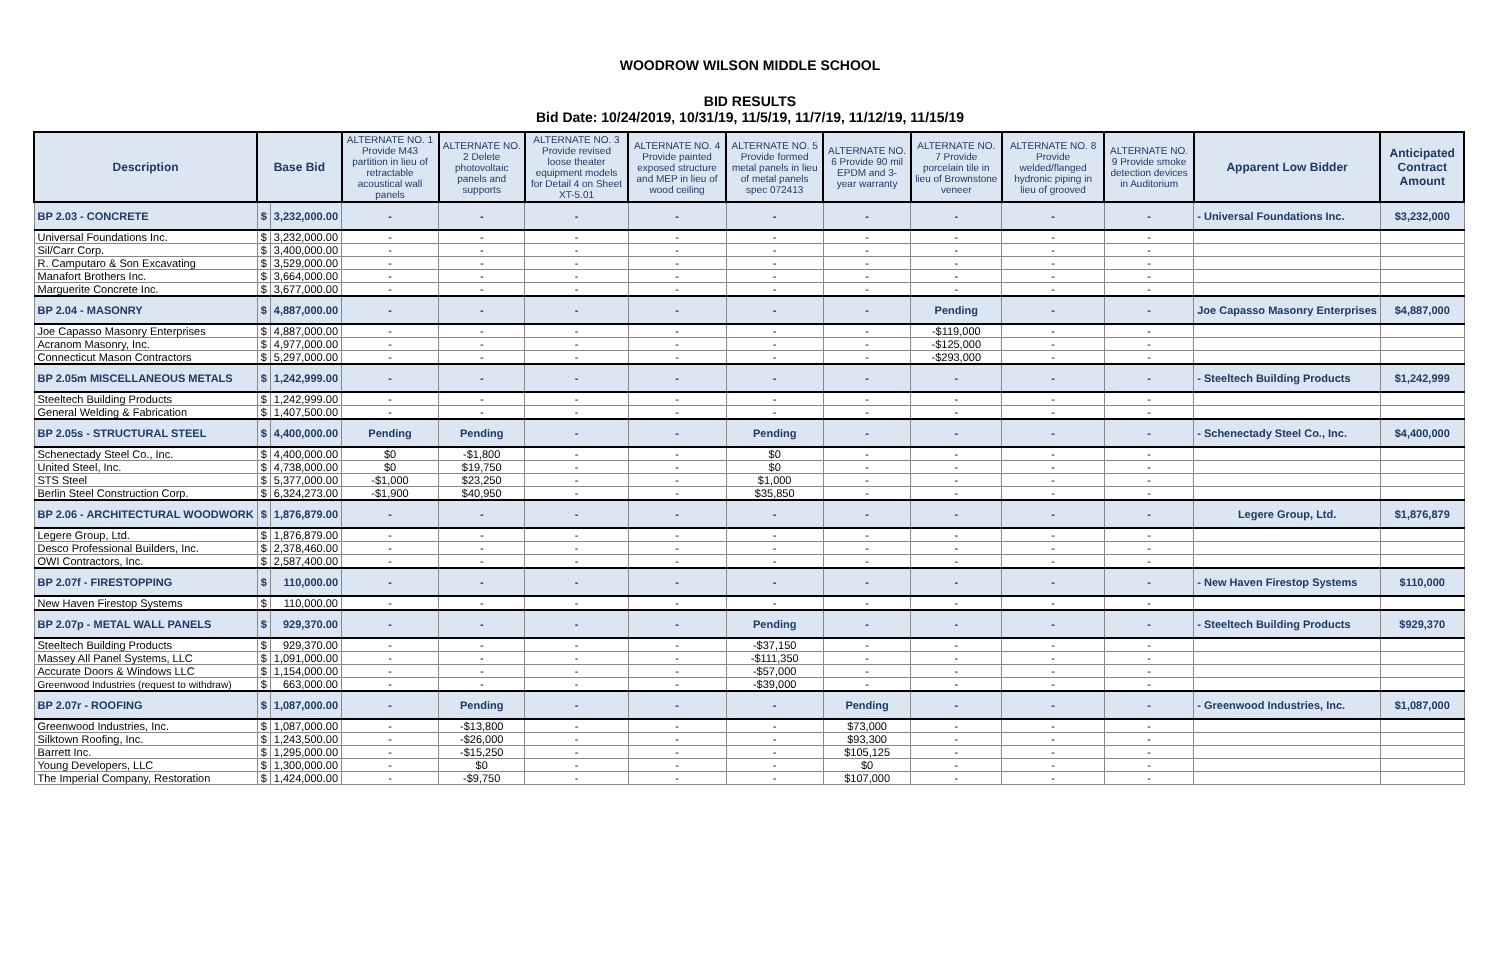WOODROW WILSON MIDDLE SCHOOL
BID RESULTS
Bid Date: 10/24/2019, 10/31/19, 11/5/19, 11/7/19, 11/12/19, 11/15/19
| Description | Base Bid | | ALTERNATE NO. 1 Provide M43 partition in lieu of retractable acoustical wall panels | ALTERNATE NO. 2 Delete photovoltaic panels and supports | ALTERNATE NO. 3 Provide revised loose theater equipment models for Detail 4 on Sheet XT-5.01 | ALTERNATE NO. 4 Provide painted exposed structure and MEP in lieu of wood ceiling | ALTERNATE NO. 5 Provide formed metal panels in lieu of metal panels spec 072413 | ALTERNATE NO. 6 Provide 90 mil EPDM and 3- year warranty | ALTERNATE NO. 7 Provide porcelain tile in lieu of Brownstone veneer | ALTERNATE NO. 8 Provide welded/flanged hydronic piping in lieu of grooved | ALTERNATE NO. 9 Provide smoke detection devices in Auditorium | Apparent Low Bidder | Anticipated Contract Amount |
| --- | --- | --- | --- | --- | --- | --- | --- | --- | --- | --- | --- | --- | --- |
| BP 2.03 - CONCRETE | $ | 3,232,000.00 | - | - | - | - | - | - | - | - | - | - Universal Foundations Inc. | $3,232,000 |
| Universal Foundations Inc. | $ | 3,232,000.00 | - | - | - | - | - | - | - | - | - | | |
| Sil/Carr Corp. | $ | 3,400,000.00 | - | - | - | - | - | - | - | - | - | | |
| R. Camputaro & Son Excavating | $ | 3,529,000.00 | - | - | - | - | - | - | - | - | - | | |
| Manafort Brothers Inc. | $ | 3,664,000.00 | - | - | - | - | - | - | - | - | - | | |
| Marguerite Concrete Inc. | $ | 3,677,000.00 | - | - | - | - | - | - | - | - | - | | |
| BP 2.04 - MASONRY | $ | 4,887,000.00 | - | - | - | - | - | - | Pending | - | - | Joe Capasso Masonry Enterprises | $4,887,000 |
| Joe Capasso Masonry Enterprises | $ | 4,887,000.00 | - | - | - | - | - | - | -$119,000 | - | - | | |
| Acranom Masonry, Inc. | $ | 4,977,000.00 | - | - | - | - | - | - | -$125,000 | - | - | | |
| Connecticut Mason Contractors | $ | 5,297,000.00 | - | - | - | - | - | - | -$293,000 | - | - | | |
| BP 2.05m MISCELLANEOUS METALS | $ | 1,242,999.00 | - | - | - | - | - | - | - | - | - | - Steeltech Building Products | $1,242,999 |
| Steeltech Building Products | $ | 1,242,999.00 | - | - | - | - | - | - | - | - | - | | |
| General Welding & Fabrication | $ | 1,407,500.00 | - | - | - | - | - | - | - | - | - | | |
| BP 2.05s - STRUCTURAL STEEL | $ | 4,400,000.00 | Pending | Pending | - | - | Pending | - | - | - | - | - Schenectady Steel Co., Inc. | $4,400,000 |
| Schenectady Steel Co., Inc. | $ | 4,400,000.00 | $0 | -$1,800 | - | - | $0 | - | - | - | - | | |
| United Steel, Inc. | $ | 4,738,000.00 | $0 | $19,750 | - | - | $0 | - | - | - | - | | |
| STS Steel | $ | 5,377,000.00 | -$1,000 | $23,250 | - | - | $1,000 | - | - | - | - | | |
| Berlin Steel Construction Corp. | $ | 6,324,273.00 | -$1,900 | $40,950 | - | - | $35,850 | - | - | - | - | | |
| BP 2.06 - ARCHITECTURAL WOODWORK | $ | 1,876,879.00 | - | - | - | - | - | - | - | - | - | Legere Group, Ltd. | $1,876,879 |
| Legere Group, Ltd. | $ | 1,876,879.00 | - | - | - | - | - | - | - | - | - | | |
| Desco Professional Builders, Inc. | $ | 2,378,460.00 | - | - | - | - | - | - | - | - | - | | |
| OWI Contractors, Inc. | $ | 2,587,400.00 | - | - | - | - | - | - | - | - | - | | |
| BP 2.07f - FIRESTOPPING | $ | 110,000.00 | - | - | - | - | - | - | - | - | - | - New Haven Firestop Systems | $110,000 |
| New Haven Firestop Systems | $ | 110,000.00 | - | - | - | - | - | - | - | - | - | | |
| BP 2.07p - METAL WALL PANELS | $ | 929,370.00 | - | - | - | - | Pending | - | - | - | - | - Steeltech Building Products | $929,370 |
| Steeltech Building Products | $ | 929,370.00 | - | - | - | - | -$37,150 | - | - | - | - | | |
| Massey All Panel Systems, LLC | $ | 1,091,000.00 | - | - | - | - | -$111,350 | - | - | - | - | | |
| Accurate Doors & Windows LLC | $ | 1,154,000.00 | - | - | - | - | -$57,000 | - | - | - | - | | |
| Greenwood Industries (request to withdraw) | $ | 663,000.00 | - | - | - | - | -$39,000 | - | - | - | - | | |
| BP 2.07r - ROOFING | $ | 1,087,000.00 | - | Pending | - | - | - | Pending | - | - | - | - Greenwood Industries, Inc. | $1,087,000 |
| Greenwood Industries, Inc. | $ | 1,087,000.00 | - | -$13,800 | - | - | - | $73,000 | - | - | - | | |
| Silktown Roofing, Inc. | $ | 1,243,500.00 | - | -$26,000 | - | - | - | $93,300 | - | - | - | | |
| Barrett Inc. | $ | 1,295,000.00 | - | -$15,250 | - | - | - | $105,125 | - | - | - | | |
| Young Developers, LLC | $ | 1,300,000.00 | - | $0 | - | - | - | $0 | - | - | - | | |
| The Imperial Company, Restoration | $ | 1,424,000.00 | - | -$9,750 | - | - | - | $107,000 | - | - | - | | |